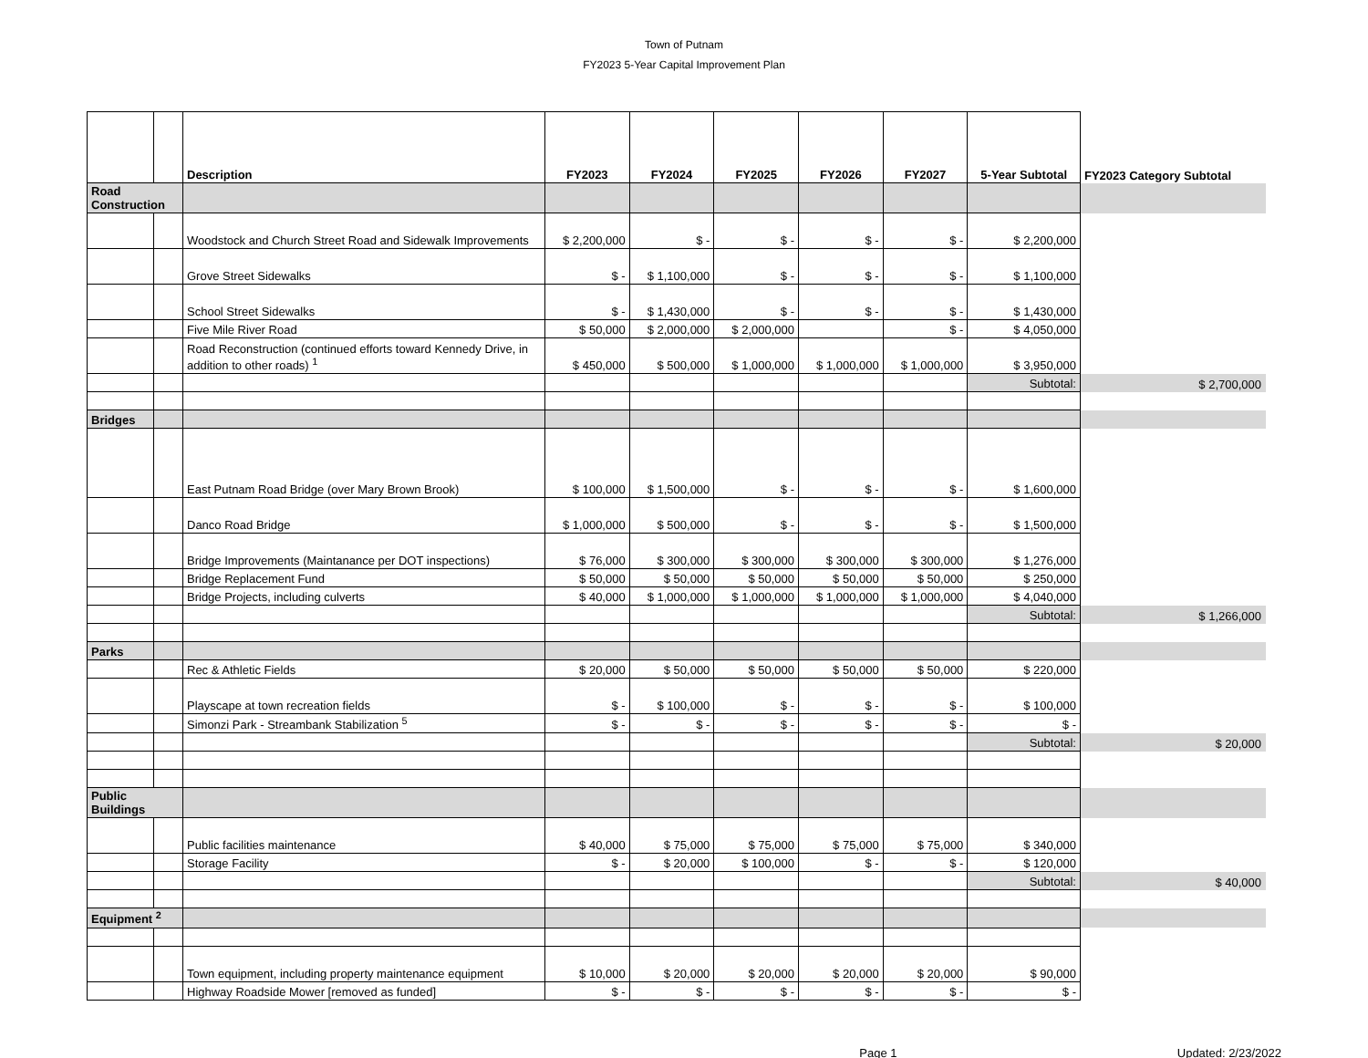Town of Putnam
FY2023 5-Year Capital Improvement Plan
| | | Description | FY2023 | FY2024 | FY2025 | FY2026 | FY2027 | 5-Year Subtotal | FY2023 Category Subtotal |
| --- | --- | --- | --- | --- | --- | --- | --- | --- | --- |
| Road Construction | | | | | | | | | |
| | | Woodstock and Church Street Road and Sidewalk Improvements | $ 2,200,000 | $ - | $ - | $ - | $ - | $ 2,200,000 | |
| | | Grove Street Sidewalks | $ - | $ 1,100,000 | $ - | $ - | $ - | $ 1,100,000 | |
| | | School Street Sidewalks | $ - | $ 1,430,000 | $ - | $ - | $ - | $ 1,430,000 | |
| | | Five Mile River Road | $ 50,000 | $ 2,000,000 | $ 2,000,000 | | $ - | $ 4,050,000 | |
| | | Road Reconstruction (continued efforts toward Kennedy Drive, in addition to other roads) <sup>1</sup> | $ 450,000 | $ 500,000 | $ 1,000,000 | $ 1,000,000 | $ 1,000,000 | $ 3,950,000 | |
| | | | | | | | | Subtotal: | $ 2,700,000 |
| Bridges | | | | | | | | | |
| | | East Putnam Road Bridge (over Mary Brown Brook) | $ 100,000 | $ 1,500,000 | $ - | $ - | $ - | $ 1,600,000 | |
| | | Danco Road Bridge | $ 1,000,000 | $ 500,000 | $ - | $ - | $ - | $ 1,500,000 | |
| | | Bridge Improvements (Maintanance per DOT inspections) | $ 76,000 | $ 300,000 | $ 300,000 | $ 300,000 | $ 300,000 | $ 1,276,000 | |
| | | Bridge Replacement Fund | $ 50,000 | $ 50,000 | $ 50,000 | $ 50,000 | $ 50,000 | $ 250,000 | |
| | | Bridge Projects, including culverts | $ 40,000 | $ 1,000,000 | $ 1,000,000 | $ 1,000,000 | $ 1,000,000 | $ 4,040,000 | |
| | | | | | | | | Subtotal: | $ 1,266,000 |
| Parks | | | | | | | | | |
| | | Rec & Athletic Fields | $ 20,000 | $ 50,000 | $ 50,000 | $ 50,000 | $ 50,000 | $ 220,000 | |
| | | Playscape at town recreation fields | $ - | $ 100,000 | $ - | $ - | $ - | $ 100,000 | |
| | | Simonzi Park - Streambank Stabilization <sup>5</sup> | $ - | $ - | $ - | $ - | $ - | $ - | |
| | | | | | | | | Subtotal: | $ 20,000 |
| Public Buildings | | | | | | | | | |
| | | Public facilities maintenance | $ 40,000 | $ 75,000 | $ 75,000 | $ 75,000 | $ 75,000 | $ 340,000 | |
| | | Storage Facility | $ - | $ 20,000 | $ 100,000 | $ - | $ - | $ 120,000 | |
| | | | | | | | | Subtotal: | $ 40,000 |
| Equipment <sup>2</sup> | | | | | | | | | |
| | | Town equipment, including property maintenance equipment | $ 10,000 | $ 20,000 | $ 20,000 | $ 20,000 | $ 20,000 | $ 90,000 | |
| | | Highway Roadside Mower [removed as funded] | $ - | $ - | $ - | $ - | $ - | $ - | |
Page 1 Updated: 2/23/2022